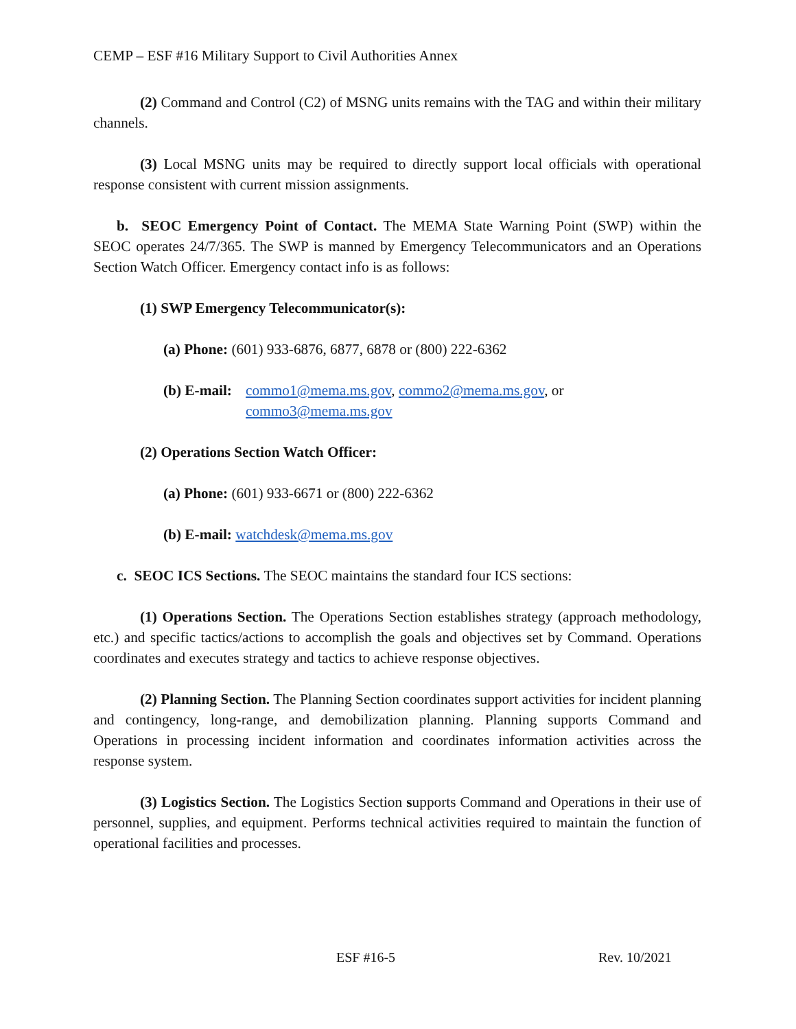CEMP – ESF #16 Military Support to Civil Authorities Annex
(2) Command and Control (C2) of MSNG units remains with the TAG and within their military channels.
(3) Local MSNG units may be required to directly support local officials with operational response consistent with current mission assignments.
b. SEOC Emergency Point of Contact. The MEMA State Warning Point (SWP) within the SEOC operates 24/7/365. The SWP is manned by Emergency Telecommunicators and an Operations Section Watch Officer. Emergency contact info is as follows:
(1) SWP Emergency Telecommunicator(s):
(a) Phone: (601) 933-6876, 6877, 6878 or (800) 222-6362
(b) E-mail: commo1@mema.ms.gov, commo2@mema.ms.gov, or
commo3@mema.ms.gov
(2) Operations Section Watch Officer:
(a) Phone: (601) 933-6671 or (800) 222-6362
(b) E-mail: watchdesk@mema.ms.gov
c. SEOC ICS Sections. The SEOC maintains the standard four ICS sections:
(1) Operations Section. The Operations Section establishes strategy (approach methodology, etc.) and specific tactics/actions to accomplish the goals and objectives set by Command. Operations coordinates and executes strategy and tactics to achieve response objectives.
(2) Planning Section. The Planning Section coordinates support activities for incident planning and contingency, long-range, and demobilization planning. Planning supports Command and Operations in processing incident information and coordinates information activities across the response system.
(3) Logistics Section. The Logistics Section supports Command and Operations in their use of personnel, supplies, and equipment. Performs technical activities required to maintain the function of operational facilities and processes.
ESF #16-5 Rev. 10/2021